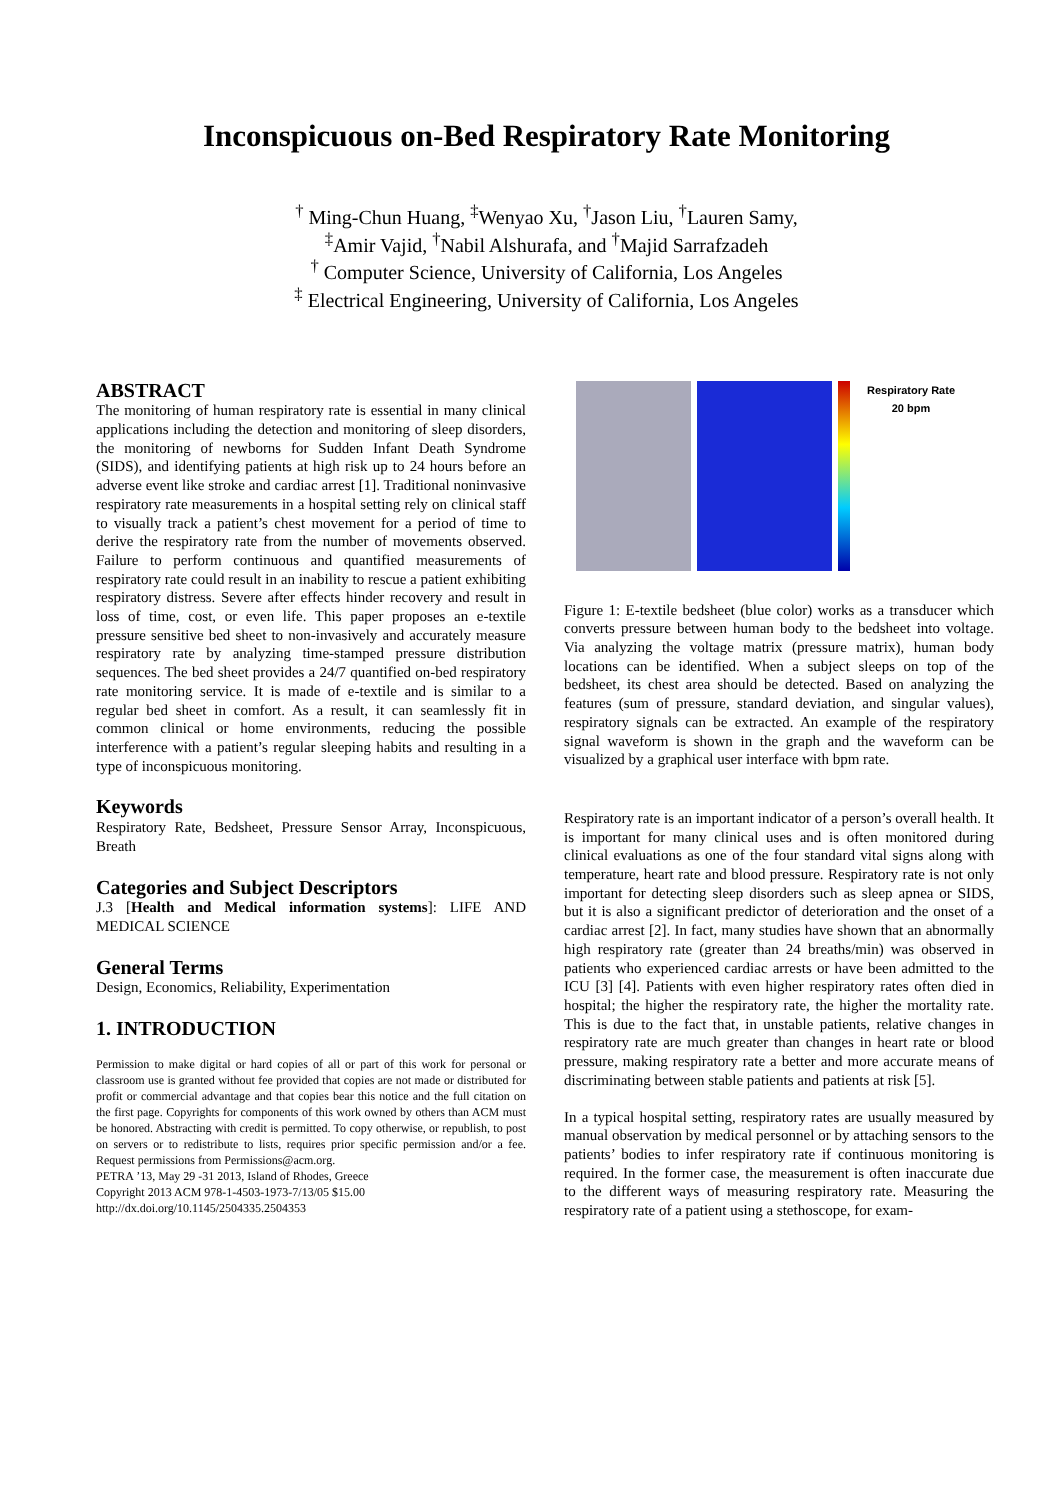Inconspicuous on-Bed Respiratory Rate Monitoring
<sup>†</sup> Ming-Chun Huang, <sup>‡</sup>Wenyao Xu, <sup>†</sup>Jason Liu, <sup>†</sup>Lauren Samy,
<sup>‡</sup> Amir Vajid, <sup>†</sup>Nabil Alshurafa, and <sup>†</sup>Majid Sarrafzadeh
<sup>†</sup> Computer Science, University of California, Los Angeles
<sup>‡</sup> Electrical Engineering, University of California, Los Angeles
ABSTRACT
The monitoring of human respiratory rate is essential in many clinical applications including the detection and monitoring of sleep disorders, the monitoring of newborns for Sudden Infant Death Syndrome (SIDS), and identifying patients at high risk up to 24 hours before an adverse event like stroke and cardiac arrest [1]. Traditional noninvasive respiratory rate measurements in a hospital setting rely on clinical staff to visually track a patient’s chest movement for a period of time to derive the respiratory rate from the number of movements observed. Failure to perform continuous and quantified measurements of respiratory rate could result in an inability to rescue a patient exhibiting respiratory distress. Severe after effects hinder recovery and result in loss of time, cost, or even life. This paper proposes an e-textile pressure sensitive bed sheet to non-invasively and accurately measure respiratory rate by analyzing time-stamped pressure distribution sequences. The bed sheet provides a 24/7 quantified on-bed respiratory rate monitoring service. It is made of e-textile and is similar to a regular bed sheet in comfort. As a result, it can seamlessly fit in common clinical or home environments, reducing the possible interference with a patient’s regular sleeping habits and resulting in a type of inconspicuous monitoring.
Keywords
Respiratory Rate, Bedsheet, Pressure Sensor Array, Inconspicuous, Breath
Categories and Subject Descriptors
J.3 [Health and Medical information systems]: LIFE AND MEDICAL SCIENCE
General Terms
Design, Economics, Reliability, Experimentation
1. INTRODUCTION
Permission to make digital or hard copies of all or part of this work for personal or classroom use is granted without fee provided that copies are not made or distributed for profit or commercial advantage and that copies bear this notice and the full citation on the first page. Copyrights for components of this work owned by others than ACM must be honored. Abstracting with credit is permitted. To copy otherwise, or republish, to post on servers or to redistribute to lists, requires prior specific permission and/or a fee. Request permissions from Permissions@acm.org.
PETRA ’13, May 29 -31 2013, Island of Rhodes, Greece
Copyright 2013 ACM 978-1-4503-1973-7/13/05 $15.00
http://dx.doi.org/10.1145/2504335.2504353
Respiratory Rate
20 bpm
Figure 1: E-textile bedsheet (blue color) works as a transducer which converts pressure between human body to the bedsheet into voltage. Via analyzing the voltage matrix (pressure matrix), human body locations can be identified. When a subject sleeps on top of the bedsheet, its chest area should be detected. Based on analyzing the features (sum of pressure, standard deviation, and singular values), respiratory signals can be extracted. An example of the respiratory signal waveform is shown in the graph and the waveform can be visualized by a graphical user interface with bpm rate.
Respiratory rate is an important indicator of a person’s overall health. It is important for many clinical uses and is often monitored during clinical evaluations as one of the four standard vital signs along with temperature, heart rate and blood pressure. Respiratory rate is not only important for detecting sleep disorders such as sleep apnea or SIDS, but it is also a significant predictor of deterioration and the onset of a cardiac arrest [2]. In fact, many studies have shown that an abnormally high respiratory rate (greater than 24 breaths/min) was observed in patients who experienced cardiac arrests or have been admitted to the ICU [3] [4]. Patients with even higher respiratory rates often died in hospital; the higher the respiratory rate, the higher the mortality rate. This is due to the fact that, in unstable patients, relative changes in respiratory rate are much greater than changes in heart rate or blood pressure, making respiratory rate a better and more accurate means of discriminating between stable patients and patients at risk [5].
In a typical hospital setting, respiratory rates are usually measured by manual observation by medical personnel or by attaching sensors to the patients’ bodies to infer respiratory rate if continuous monitoring is required. In the former case, the measurement is often inaccurate due to the different ways of measuring respiratory rate. Measuring the respiratory rate of a patient using a stethoscope, for exam-